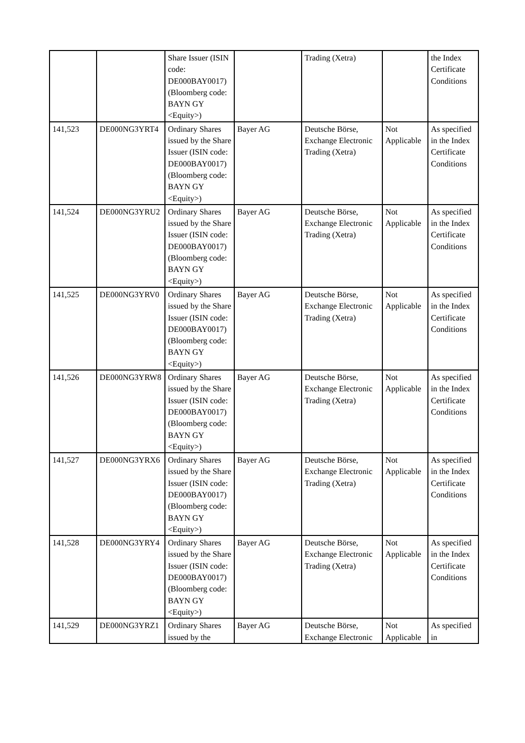| | | Share Issuer (ISIN code: DE000BAY0017) (Bloomberg code: BAYN GY <Equity>) | | Trading (Xetra) | | the Index Certificate Conditions |
| 141,523 | DE000NG3YRT4 | Ordinary Shares issued by the Share Issuer (ISIN code: DE000BAY0017) (Bloomberg code: BAYN GY <Equity>) | Bayer AG | Deutsche Börse, Exchange Electronic Trading (Xetra) | Not Applicable | As specified in the Index Certificate Conditions |
| 141,524 | DE000NG3YRU2 | Ordinary Shares issued by the Share Issuer (ISIN code: DE000BAY0017) (Bloomberg code: BAYN GY <Equity>) | Bayer AG | Deutsche Börse, Exchange Electronic Trading (Xetra) | Not Applicable | As specified in the Index Certificate Conditions |
| 141,525 | DE000NG3YRV0 | Ordinary Shares issued by the Share Issuer (ISIN code: DE000BAY0017) (Bloomberg code: BAYN GY <Equity>) | Bayer AG | Deutsche Börse, Exchange Electronic Trading (Xetra) | Not Applicable | As specified in the Index Certificate Conditions |
| 141,526 | DE000NG3YRW8 | Ordinary Shares issued by the Share Issuer (ISIN code: DE000BAY0017) (Bloomberg code: BAYN GY <Equity>) | Bayer AG | Deutsche Börse, Exchange Electronic Trading (Xetra) | Not Applicable | As specified in the Index Certificate Conditions |
| 141,527 | DE000NG3YRX6 | Ordinary Shares issued by the Share Issuer (ISIN code: DE000BAY0017) (Bloomberg code: BAYN GY <Equity>) | Bayer AG | Deutsche Börse, Exchange Electronic Trading (Xetra) | Not Applicable | As specified in the Index Certificate Conditions |
| 141,528 | DE000NG3YRY4 | Ordinary Shares issued by the Share Issuer (ISIN code: DE000BAY0017) (Bloomberg code: BAYN GY <Equity>) | Bayer AG | Deutsche Börse, Exchange Electronic Trading (Xetra) | Not Applicable | As specified in the Index Certificate Conditions |
| 141,529 | DE000NG3YRZ1 | Ordinary Shares issued by the | Bayer AG | Deutsche Börse, Exchange Electronic | Not Applicable | As specified in |